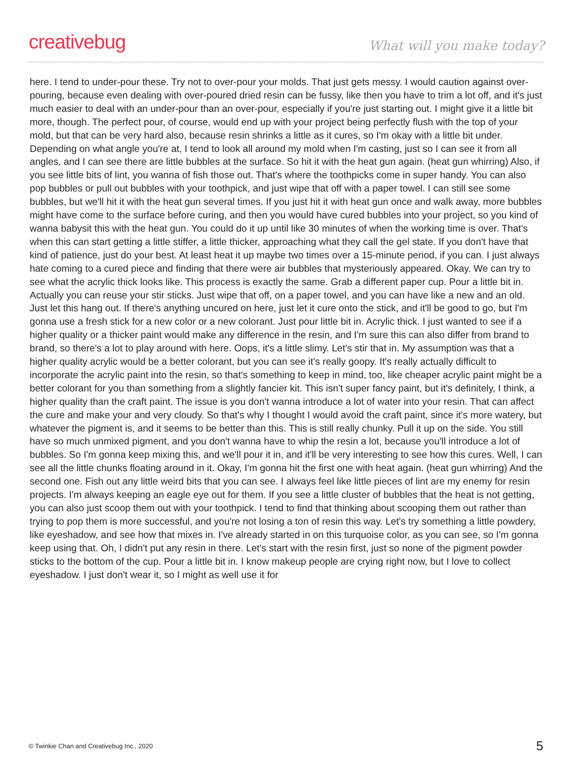creativebug What will you make today?
here. I tend to under-pour these. Try not to over-pour your molds. That just gets messy. I would caution against over-pouring, because even dealing with over-poured dried resin can be fussy, like then you have to trim a lot off, and it's just much easier to deal with an under-pour than an over-pour, especially if you're just starting out. I might give it a little bit more, though. The perfect pour, of course, would end up with your project being perfectly flush with the top of your mold, but that can be very hard also, because resin shrinks a little as it cures, so I'm okay with a little bit under. Depending on what angle you're at, I tend to look all around my mold when I'm casting, just so I can see it from all angles, and I can see there are little bubbles at the surface. So hit it with the heat gun again. (heat gun whirring) Also, if you see little bits of lint, you wanna of fish those out. That's where the toothpicks come in super handy. You can also pop bubbles or pull out bubbles with your toothpick, and just wipe that off with a paper towel. I can still see some bubbles, but we'll hit it with the heat gun several times. If you just hit it with heat gun once and walk away, more bubbles might have come to the surface before curing, and then you would have cured bubbles into your project, so you kind of wanna babysit this with the heat gun. You could do it up until like 30 minutes of when the working time is over. That's when this can start getting a little stiffer, a little thicker, approaching what they call the gel state. If you don't have that kind of patience, just do your best. At least heat it up maybe two times over a 15-minute period, if you can. I just always hate coming to a cured piece and finding that there were air bubbles that mysteriously appeared. Okay. We can try to see what the acrylic thick looks like. This process is exactly the same. Grab a different paper cup. Pour a little bit in. Actually you can reuse your stir sticks. Just wipe that off, on a paper towel, and you can have like a new and an old. Just let this hang out. If there's anything uncured on here, just let it cure onto the stick, and it'll be good to go, but I'm gonna use a fresh stick for a new color or a new colorant. Just pour little bit in. Acrylic thick. I just wanted to see if a higher quality or a thicker paint would make any difference in the resin, and I'm sure this can also differ from brand to brand, so there's a lot to play around with here. Oops, it's a little slimy. Let's stir that in. My assumption was that a higher quality acrylic would be a better colorant, but you can see it's really goopy. It's really actually difficult to incorporate the acrylic paint into the resin, so that's something to keep in mind, too, like cheaper acrylic paint might be a better colorant for you than something from a slightly fancier kit. This isn't super fancy paint, but it's definitely, I think, a higher quality than the craft paint. The issue is you don't wanna introduce a lot of water into your resin. That can affect the cure and make your and very cloudy. So that's why I thought I would avoid the craft paint, since it's more watery, but whatever the pigment is, and it seems to be better than this. This is still really chunky. Pull it up on the side. You still have so much unmixed pigment, and you don't wanna have to whip the resin a lot, because you'll introduce a lot of bubbles. So I'm gonna keep mixing this, and we'll pour it in, and it'll be very interesting to see how this cures. Well, I can see all the little chunks floating around in it. Okay, I'm gonna hit the first one with heat again. (heat gun whirring) And the second one. Fish out any little weird bits that you can see. I always feel like little pieces of lint are my enemy for resin projects. I'm always keeping an eagle eye out for them. If you see a little cluster of bubbles that the heat is not getting, you can also just scoop them out with your toothpick. I tend to find that thinking about scooping them out rather than trying to pop them is more successful, and you're not losing a ton of resin this way. Let's try something a little powdery, like eyeshadow, and see how that mixes in. I've already started in on this turquoise color, as you can see, so I'm gonna keep using that. Oh, I didn't put any resin in there. Let's start with the resin first, just so none of the pigment powder sticks to the bottom of the cup. Pour a little bit in. I know makeup people are crying right now, but I love to collect eyeshadow. I just don't wear it, so I might as well use it for
© Twinkie Chan and Creativebug Inc., 2020 5